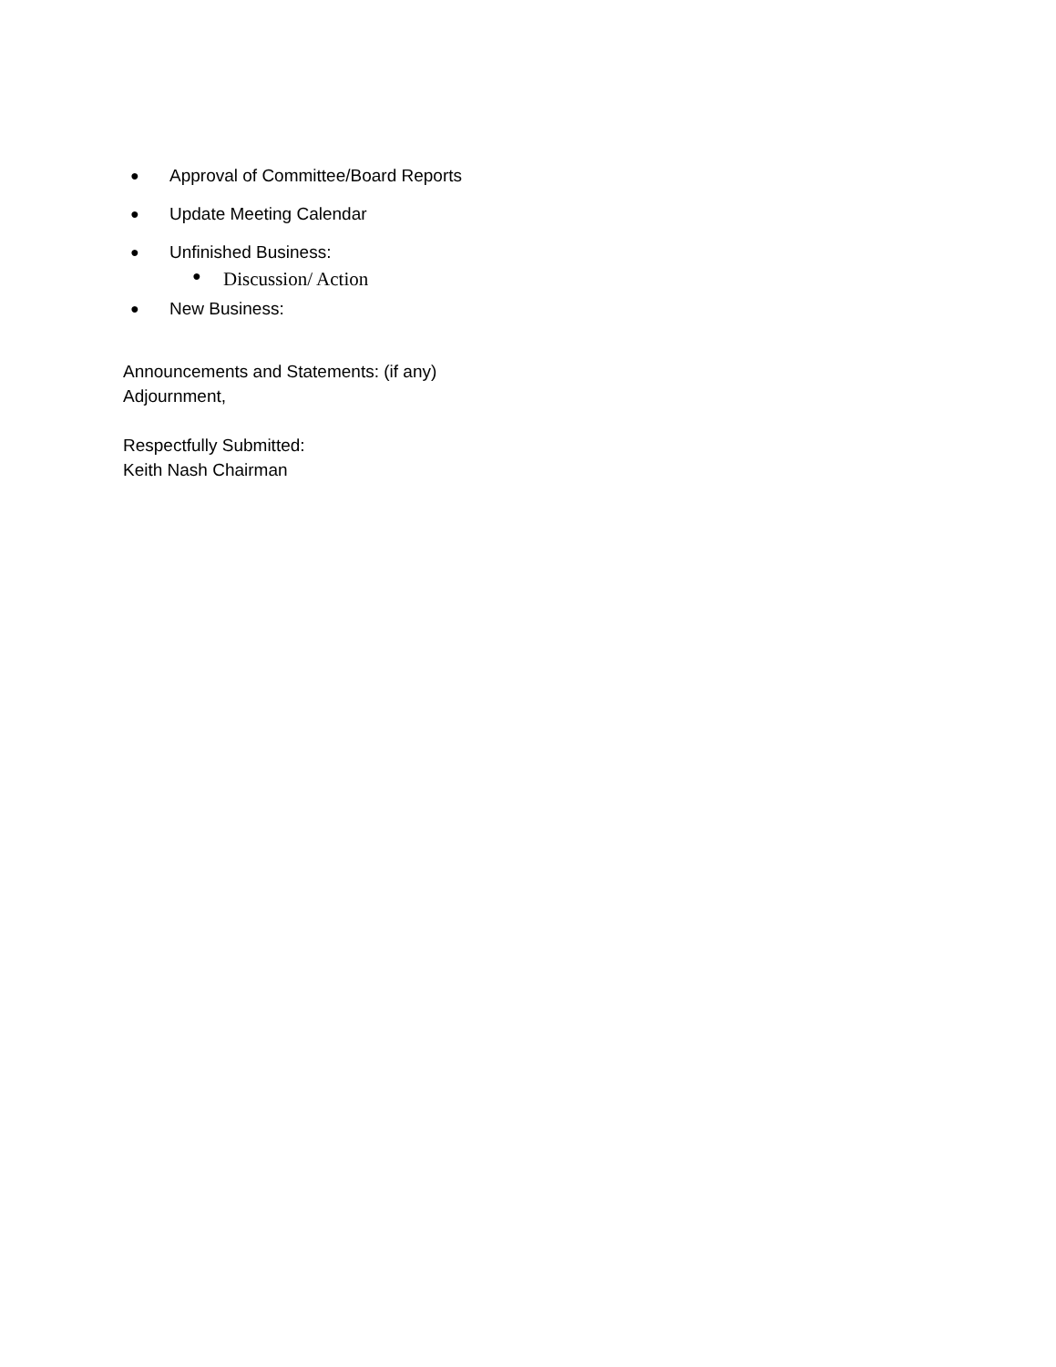● Approval of Committee/Board Reports
● Update Meeting Calendar
● Unfinished Business:
● Discussion/ Action
● New Business:
Announcements and Statements: (if any)
Adjournment,
Respectfully Submitted:
Keith Nash Chairman